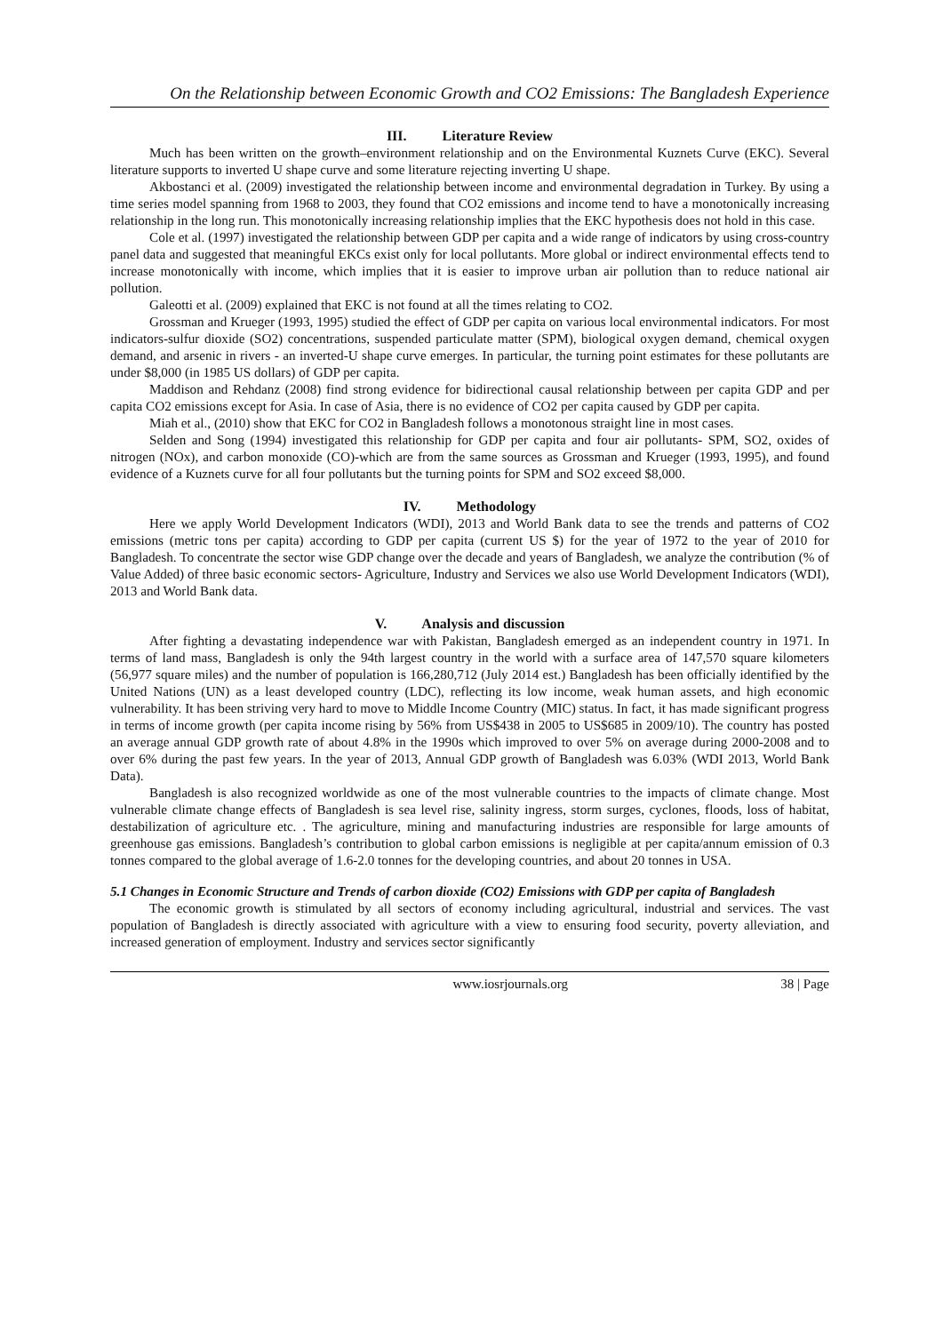On the Relationship between Economic Growth and CO2 Emissions: The Bangladesh Experience
III. Literature Review
Much has been written on the growth–environment relationship and on the Environmental Kuznets Curve (EKC). Several literature supports to inverted U shape curve and some literature rejecting inverting U shape.
Akbostanci et al. (2009) investigated the relationship between income and environmental degradation in Turkey. By using a time series model spanning from 1968 to 2003, they found that CO2 emissions and income tend to have a monotonically increasing relationship in the long run. This monotonically increasing relationship implies that the EKC hypothesis does not hold in this case.
Cole et al. (1997) investigated the relationship between GDP per capita and a wide range of indicators by using cross-country panel data and suggested that meaningful EKCs exist only for local pollutants. More global or indirect environmental effects tend to increase monotonically with income, which implies that it is easier to improve urban air pollution than to reduce national air pollution.
Galeotti et al. (2009) explained that EKC is not found at all the times relating to CO2.
Grossman and Krueger (1993, 1995) studied the effect of GDP per capita on various local environmental indicators. For most indicators-sulfur dioxide (SO2) concentrations, suspended particulate matter (SPM), biological oxygen demand, chemical oxygen demand, and arsenic in rivers - an inverted-U shape curve emerges. In particular, the turning point estimates for these pollutants are under $8,000 (in 1985 US dollars) of GDP per capita.
Maddison and Rehdanz (2008) find strong evidence for bidirectional causal relationship between per capita GDP and per capita CO2 emissions except for Asia. In case of Asia, there is no evidence of CO2 per capita caused by GDP per capita.
Miah et al., (2010) show that EKC for CO2 in Bangladesh follows a monotonous straight line in most cases.
Selden and Song (1994) investigated this relationship for GDP per capita and four air pollutants- SPM, SO2, oxides of nitrogen (NOx), and carbon monoxide (CO)-which are from the same sources as Grossman and Krueger (1993, 1995), and found evidence of a Kuznets curve for all four pollutants but the turning points for SPM and SO2 exceed $8,000.
IV. Methodology
Here we apply World Development Indicators (WDI), 2013 and World Bank data to see the trends and patterns of CO2 emissions (metric tons per capita) according to GDP per capita (current US $) for the year of 1972 to the year of 2010 for Bangladesh. To concentrate the sector wise GDP change over the decade and years of Bangladesh, we analyze the contribution (% of Value Added) of three basic economic sectors- Agriculture, Industry and Services we also use World Development Indicators (WDI), 2013 and World Bank data.
V. Analysis and discussion
After fighting a devastating independence war with Pakistan, Bangladesh emerged as an independent country in 1971. In terms of land mass, Bangladesh is only the 94th largest country in the world with a surface area of 147,570 square kilometers (56,977 square miles) and the number of population is 166,280,712 (July 2014 est.) Bangladesh has been officially identified by the United Nations (UN) as a least developed country (LDC), reflecting its low income, weak human assets, and high economic vulnerability. It has been striving very hard to move to Middle Income Country (MIC) status. In fact, it has made significant progress in terms of income growth (per capita income rising by 56% from US$438 in 2005 to US$685 in 2009/10). The country has posted an average annual GDP growth rate of about 4.8% in the 1990s which improved to over 5% on average during 2000-2008 and to over 6% during the past few years. In the year of 2013, Annual GDP growth of Bangladesh was 6.03% (WDI 2013, World Bank Data).
Bangladesh is also recognized worldwide as one of the most vulnerable countries to the impacts of climate change. Most vulnerable climate change effects of Bangladesh is sea level rise, salinity ingress, storm surges, cyclones, floods, loss of habitat, destabilization of agriculture etc. . The agriculture, mining and manufacturing industries are responsible for large amounts of greenhouse gas emissions. Bangladesh’s contribution to global carbon emissions is negligible at per capita/annum emission of 0.3 tonnes compared to the global average of 1.6-2.0 tonnes for the developing countries, and about 20 tonnes in USA.
5.1 Changes in Economic Structure and Trends of carbon dioxide (CO2) Emissions with GDP per capita of Bangladesh
The economic growth is stimulated by all sectors of economy including agricultural, industrial and services. The vast population of Bangladesh is directly associated with agriculture with a view to ensuring food security, poverty alleviation, and increased generation of employment. Industry and services sector significantly
www.iosrjournals.org 38 | Page